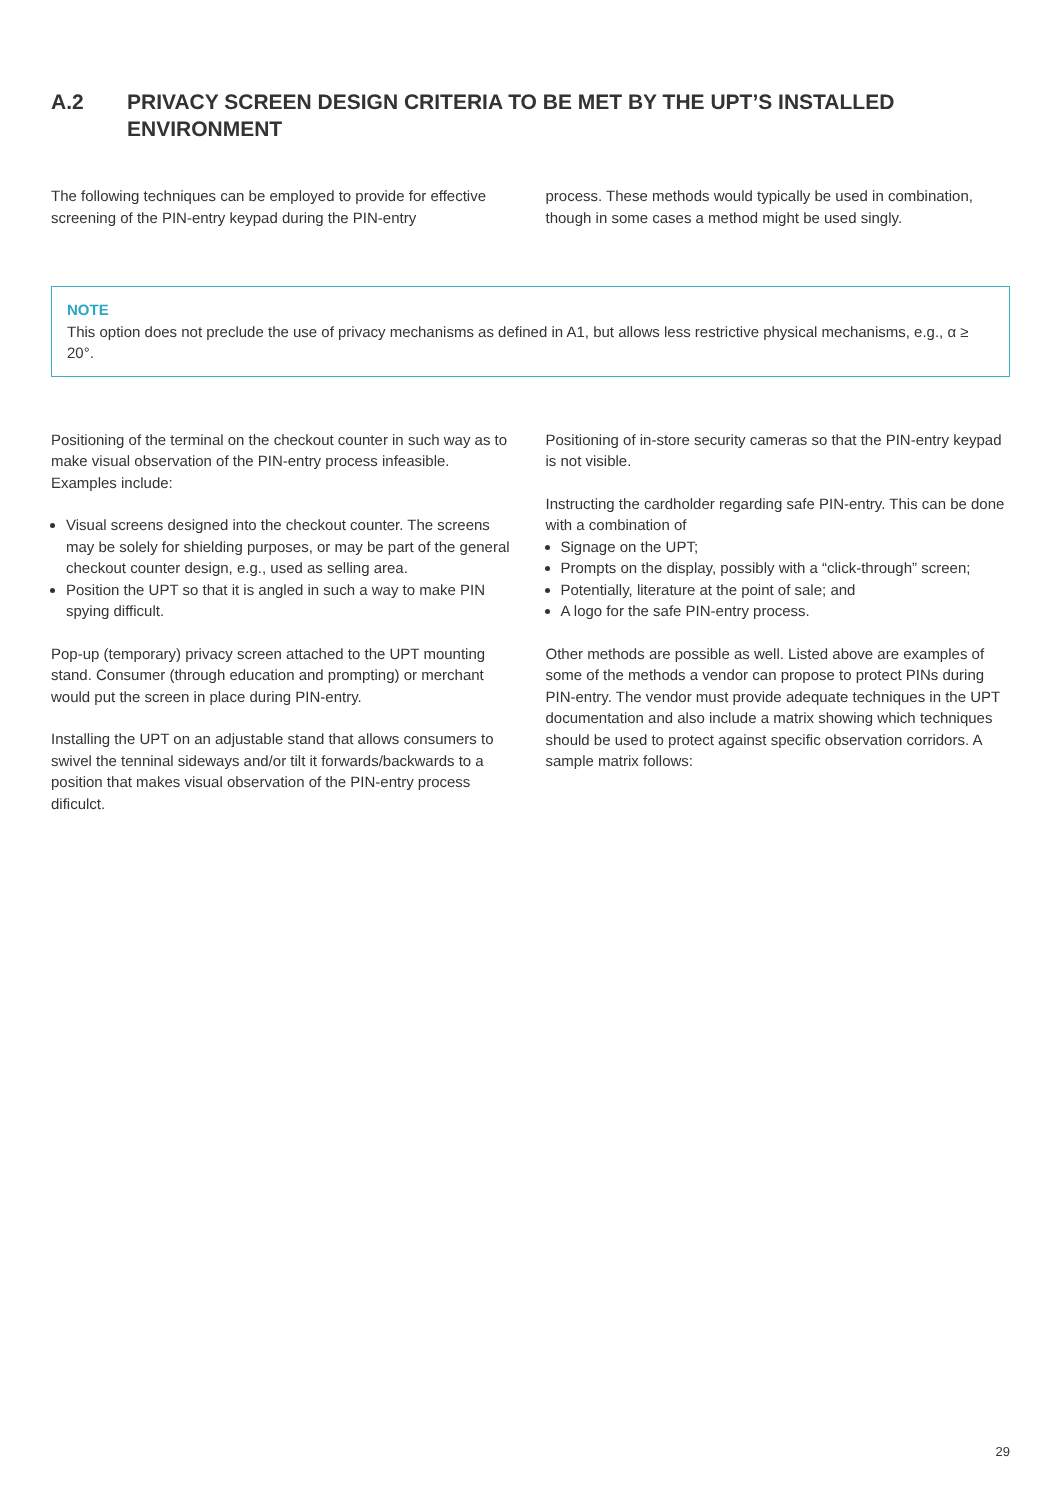A.2 PRIVACY SCREEN DESIGN CRITERIA TO BE MET BY THE UPT’S INSTALLED ENVIRONMENT
The following techniques can be employed to provide for effective screening of the PIN-entry keypad during the PIN-entry
process. These methods would typically be used in combination, though in some cases a method might be used singly.
NOTE
This option does not preclude the use of privacy mechanisms as defined in A1, but allows less restrictive physical mechanisms, e.g., α ≥ 20°.
Positioning of the terminal on the checkout counter in such way as to make visual observation of the PIN-entry process infeasible. Examples include:
Visual screens designed into the checkout counter. The screens may be solely for shielding purposes, or may be part of the general checkout counter design, e.g., used as selling area.
Position the UPT so that it is angled in such a way to make PIN spying difficult.
Pop-up (temporary) privacy screen attached to the UPT mounting stand. Consumer (through education and prompting) or merchant would put the screen in place during PIN-entry.
Installing the UPT on an adjustable stand that allows consumers to swivel the tenninal sideways and/or tilt it forwards/backwards to a position that makes visual observation of the PIN-entry process dificulct.
Positioning of in-store security cameras so that the PIN-entry keypad is not visible.
Instructing the cardholder regarding safe PIN-entry. This can be done with a combination of
Signage on the UPT;
Prompts on the display, possibly with a “click-through” screen;
Potentially, literature at the point of sale; and
A logo for the safe PIN-entry process.
Other methods are possible as well. Listed above are examples of some of the methods a vendor can propose to protect PINs during PIN-entry. The vendor must provide adequate techniques in the UPT documentation and also include a matrix showing which techniques should be used to protect against specific observation corridors. A sample matrix follows:
29